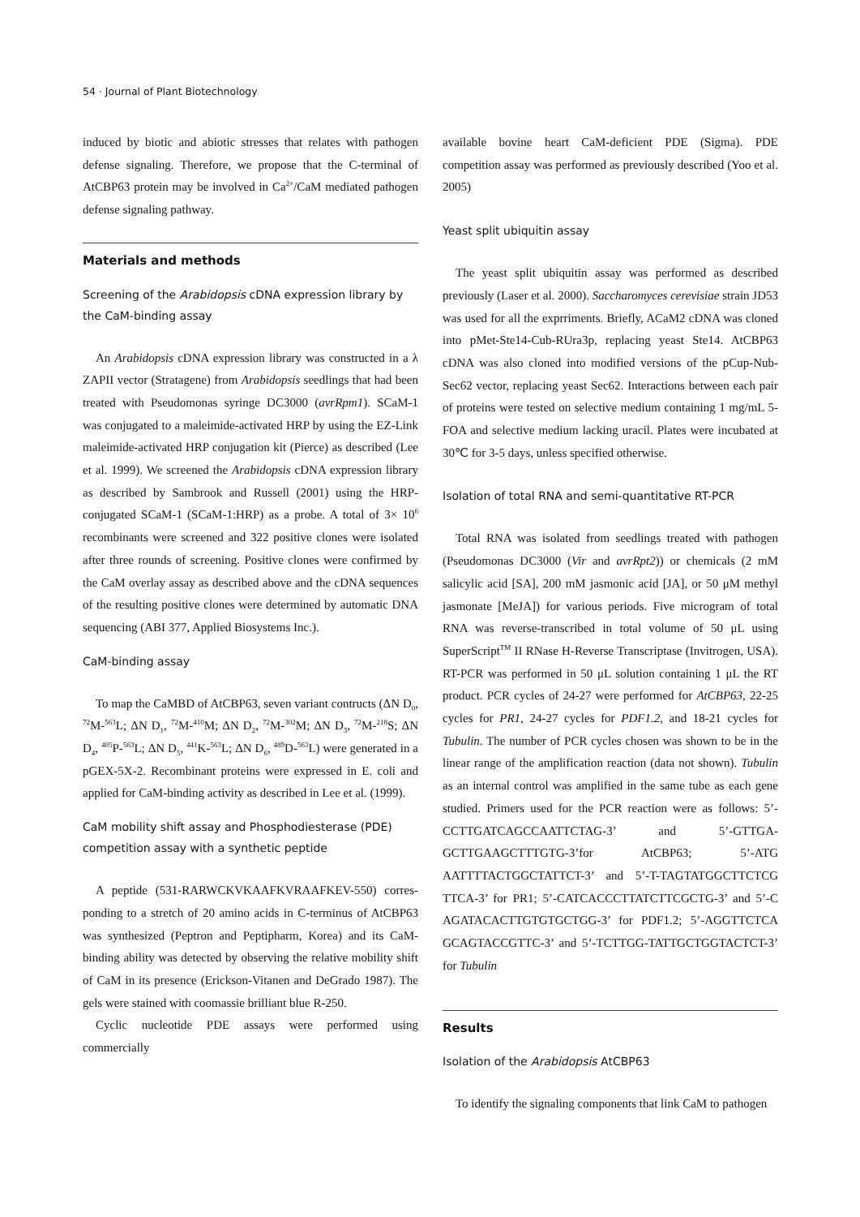54 · Journal of Plant Biotechnology
induced by biotic and abiotic stresses that relates with pathogen defense signaling. Therefore, we propose that the C-terminal of AtCBP63 protein may be involved in Ca<sup>2+</sup>/CaM mediated pathogen defense signaling pathway.
Materials and methods
Screening of the Arabidopsis cDNA expression library by the CaM-binding assay
An Arabidopsis cDNA expression library was constructed in a λ ZAPII vector (Stratagene) from Arabidopsis seedlings that had been treated with Pseudomonas syringe DC3000 (avrRpm1). SCaM-1 was conjugated to a maleimide-activated HRP by using the EZ-Link maleimide-activated HRP conjugation kit (Pierce) as described (Lee et al. 1999). We screened the Arabidopsis cDNA expression library as described by Sambrook and Russell (2001) using the HRP-conjugated SCaM-1 (SCaM-1:HRP) as a probe. A total of 3× 10<sup>6</sup> recombinants were screened and 322 positive clones were isolated after three rounds of screening. Positive clones were confirmed by the CaM overlay assay as described above and the cDNA sequences of the resulting positive clones were determined by automatic DNA sequencing (ABI 377, Applied Biosystems Inc.).
CaM-binding assay
To map the CaMBD of AtCBP63, seven variant contructs (ΔN D<sub>0</sub>, <sup>72</sup>M-<sup>563</sup>L; ΔN D<sub>1</sub>, <sup>72</sup>M-<sup>410</sup>M; ΔN D<sub>2</sub>, <sup>72</sup>M-<sup>302</sup>M; ΔN D<sub>3</sub>, <sup>72</sup>M-<sup>218</sup>S; ΔN D<sub>4</sub>, <sup>405</sup>P-<sup>563</sup>L; ΔN D<sub>5</sub>, <sup>441</sup>K-<sup>563</sup>L; ΔN D<sub>6</sub>, <sup>489</sup>D-<sup>563</sup>L) were generated in a pGEX-5X-2. Recombinant proteins were expressed in E. coli and applied for CaM-binding activity as described in Lee et al. (1999).
CaM mobility shift assay and Phosphodiesterase (PDE) competition assay with a synthetic peptide
A peptide (531-RARWCKVKAAFKVRAAFKEV-550) corres-ponding to a stretch of 20 amino acids in C-terminus of AtCBP63 was synthesized (Peptron and Peptipharm, Korea) and its CaM-binding ability was detected by observing the relative mobility shift of CaM in its presence (Erickson-Vitanen and DeGrado 1987). The gels were stained with coomassie brilliant blue R-250.
Cyclic nucleotide PDE assays were performed using commercially
available bovine heart CaM-deficient PDE (Sigma). PDE competition assay was performed as previously described (Yoo et al. 2005)
Yeast split ubiquitin assay
The yeast split ubiquitin assay was performed as described previously (Laser et al. 2000). Saccharomyces cerevisiae strain JD53 was used for all the exprriments. Briefly, ACaM2 cDNA was cloned into pMet-Ste14-Cub-RUra3p, replacing yeast Ste14. AtCBP63 cDNA was also cloned into modified versions of the pCup-Nub-Sec62 vector, replacing yeast Sec62. Interactions between each pair of proteins were tested on selective medium containing 1 mg/mL 5-FOA and selective medium lacking uracil. Plates were incubated at 30℃ for 3-5 days, unless specified otherwise.
Isolation of total RNA and semi-quantitative RT-PCR
Total RNA was isolated from seedlings treated with pathogen (Pseudomonas DC3000 (Vir and avrRpt2)) or chemicals (2 mM salicylic acid [SA], 200 mM jasmonic acid [JA], or 50 μM methyl jasmonate [MeJA]) for various periods. Five microgram of total RNA was reverse-transcribed in total volume of 50 μL using SuperScript<sup>TM</sup> II RNase H-Reverse Transcriptase (Invitrogen, USA). RT-PCR was performed in 50 μL solution containing 1 μL the RT product. PCR cycles of 24-27 were performed for AtCBP63, 22-25 cycles for PR1, 24-27 cycles for PDF1.2, and 18-21 cycles for Tubulin. The number of PCR cycles chosen was shown to be in the linear range of the amplification reaction (data not shown). Tubulin as an internal control was amplified in the same tube as each gene studied. Primers used for the PCR reaction were as follows: 5’-CCTTGATCAGCCAATTCTAG-3’ and 5’-GTTGA-GCTTGAAGCTTTGTG-3’for AtCBP63; 5’-ATG AATTTTACTGGCTATTCT-3’ and 5’-T-TAGTATGGCTTCTCG TTCA-3’ for PR1; 5’-CATCACCCTTATCTTCGCTG-3’ and 5’-C AGATACACTTGTGTGCTGG-3’ for PDF1.2; 5’-AGGTTCTCA GCAGTACCGTTC-3’ and 5’-TCTTGG-TATTGCTGGTACTCT-3’ for Tubulin
Results
Isolation of the Arabidopsis AtCBP63
To identify the signaling components that link CaM to pathogen